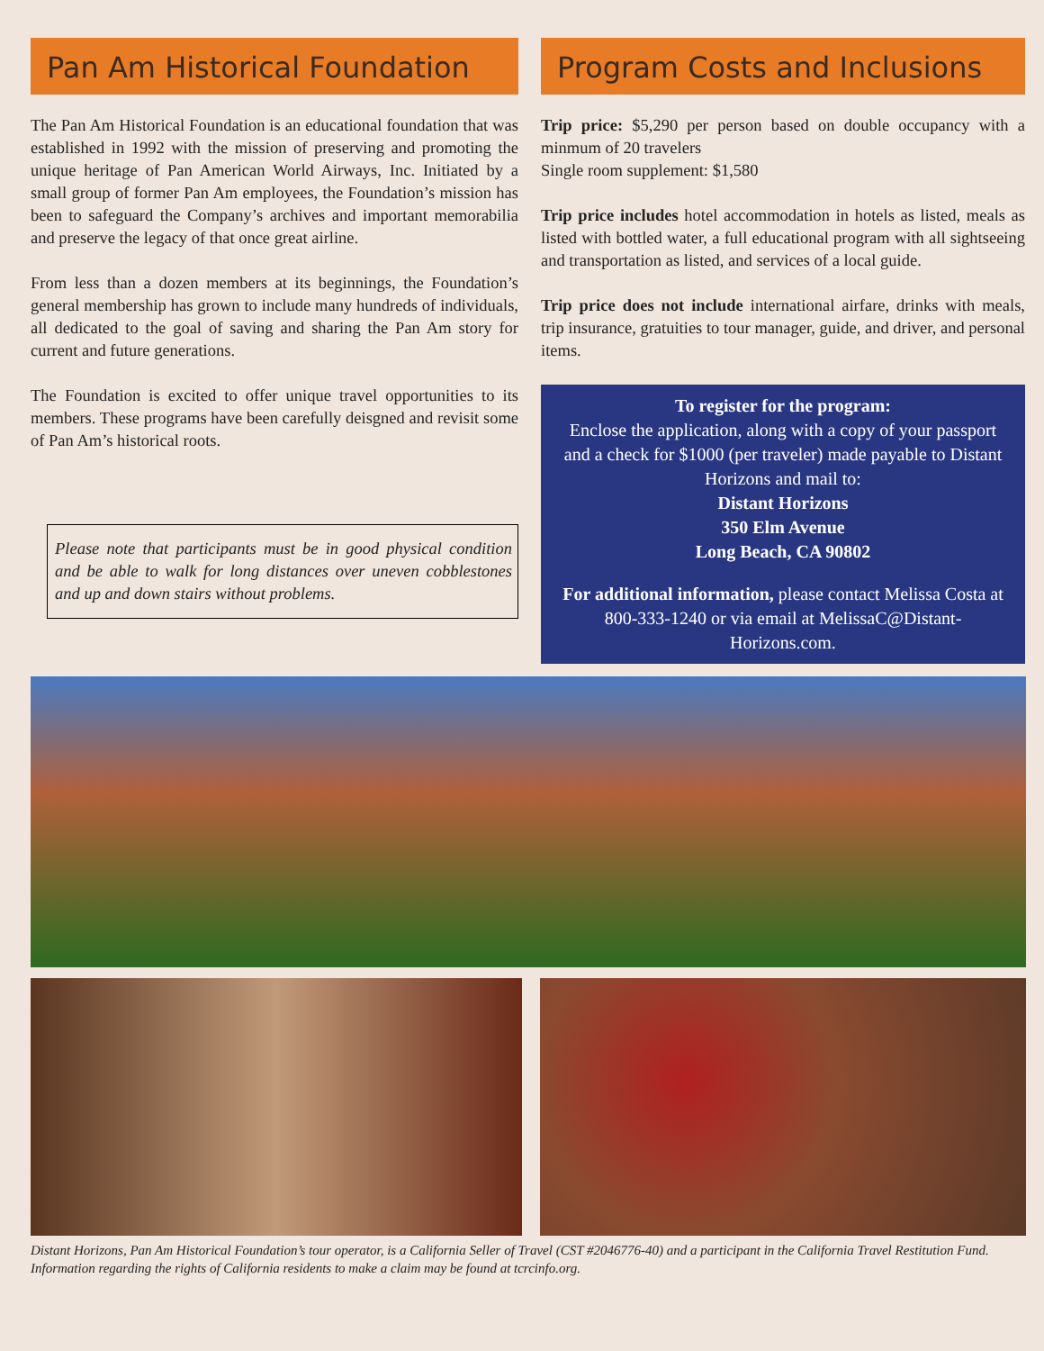Pan Am Historical Foundation
The Pan Am Historical Foundation is an educational foundation that was established in 1992 with the mission of preserving and promoting the unique heritage of Pan American World Airways, Inc. Initiated by a small group of former Pan Am employees, the Foundation’s mission has been to safeguard the Company’s archives and important memorabilia and preserve the legacy of that once great airline.
From less than a dozen members at its beginnings, the Foundation’s general membership has grown to include many hundreds of individuals, all dedicated to the goal of saving and sharing the Pan Am story for current and future generations.
The Foundation is excited to offer unique travel opportunities to its members. These programs have been carefully deisgned and revisit some of Pan Am’s historical roots.
Please note that participants must be in good physical condition and be able to walk for long distances over uneven cobblestones and up and down stairs without problems.
Program Costs and Inclusions
Trip price: $5,290 per person based on double occupancy with a minmum of 20 travelers
Single room supplement: $1,580
Trip price includes hotel accommodation in hotels as listed, meals as listed with bottled water, a full educational program with all sightseeing and transportation as listed, and services of a local guide.
Trip price does not include international airfare, drinks with meals, trip insurance, gratuities to tour manager, guide, and driver, and personal items.
To register for the program:
Enclose the application, along with a copy of your passport and a check for $1000 (per traveler) made payable to Distant Horizons and mail to:
Distant Horizons
350 Elm Avenue
Long Beach, CA 90802
For additional information, please contact Melissa Costa at 800-333-1240 or via email at MelissaC@Distant-Horizons.com.
Distant Horizons, Pan Am Historical Foundation’s tour operator, is a California Seller of Travel (CST #2046776-40) and a participant in the California Travel Restitution Fund. Information regarding the rights of California residents to make a claim may be found at tcrcinfo.org.